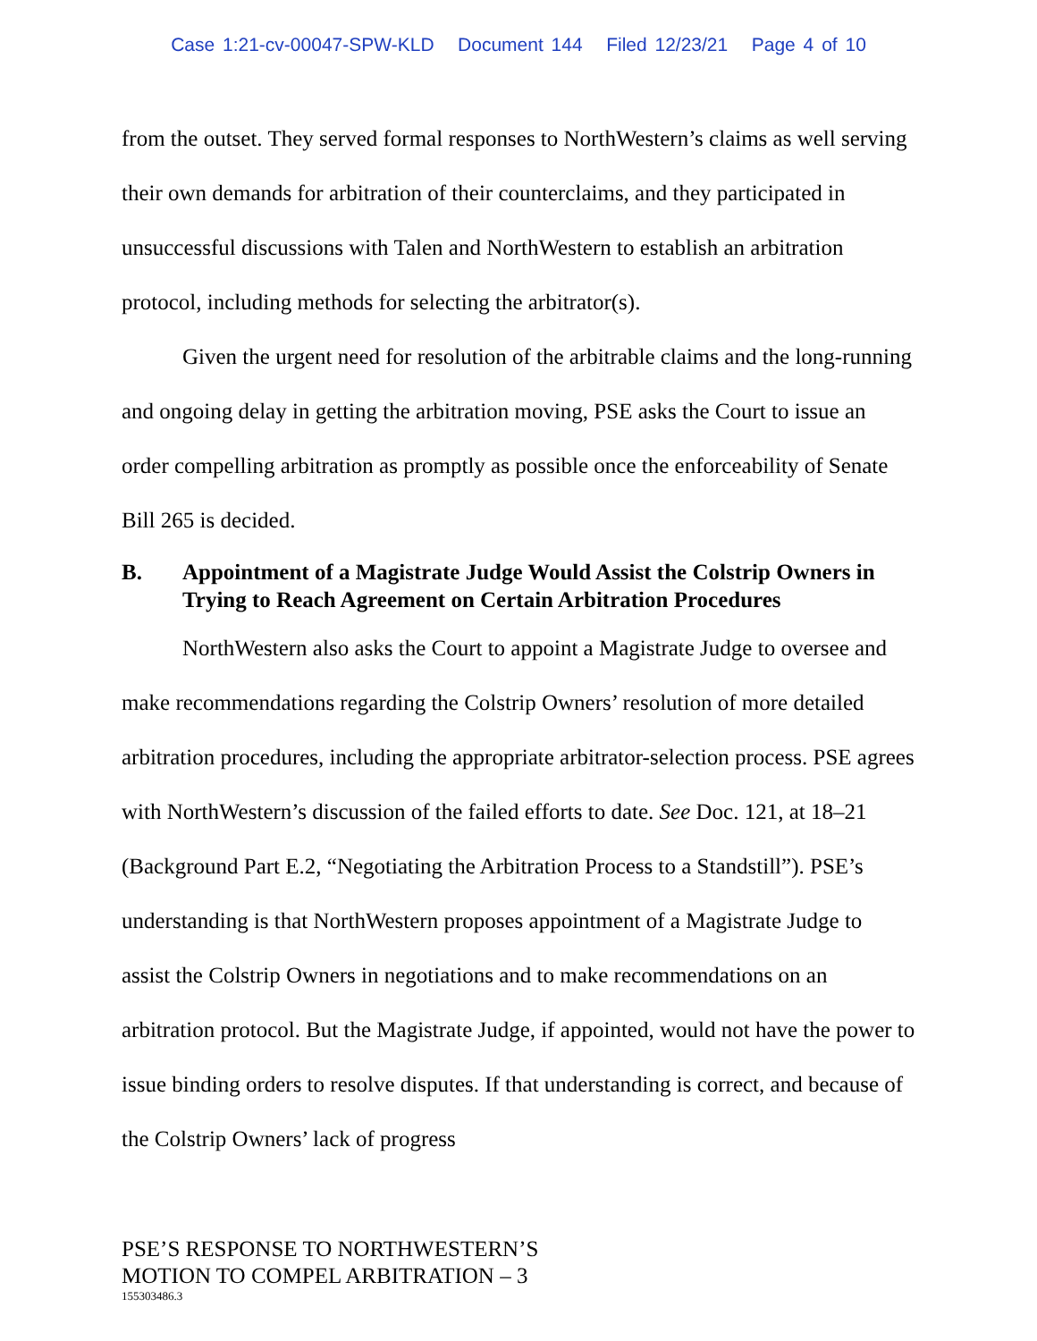Case 1:21-cv-00047-SPW-KLD Document 144 Filed 12/23/21 Page 4 of 10
from the outset. They served formal responses to NorthWestern’s claims as well serving their own demands for arbitration of their counterclaims, and they participated in unsuccessful discussions with Talen and NorthWestern to establish an arbitration protocol, including methods for selecting the arbitrator(s).
Given the urgent need for resolution of the arbitrable claims and the long-running and ongoing delay in getting the arbitration moving, PSE asks the Court to issue an order compelling arbitration as promptly as possible once the enforceability of Senate Bill 265 is decided.
B. Appointment of a Magistrate Judge Would Assist the Colstrip Owners in Trying to Reach Agreement on Certain Arbitration Procedures
NorthWestern also asks the Court to appoint a Magistrate Judge to oversee and make recommendations regarding the Colstrip Owners’ resolution of more detailed arbitration procedures, including the appropriate arbitrator-selection process. PSE agrees with NorthWestern’s discussion of the failed efforts to date. See Doc. 121, at 18–21 (Background Part E.2, “Negotiating the Arbitration Process to a Standstill”). PSE’s understanding is that NorthWestern proposes appointment of a Magistrate Judge to assist the Colstrip Owners in negotiations and to make recommendations on an arbitration protocol. But the Magistrate Judge, if appointed, would not have the power to issue binding orders to resolve disputes. If that understanding is correct, and because of the Colstrip Owners’ lack of progress
PSE’S RESPONSE TO NORTHWESTERN’S
MOTION TO COMPEL ARBITRATION – 3
155303486.3